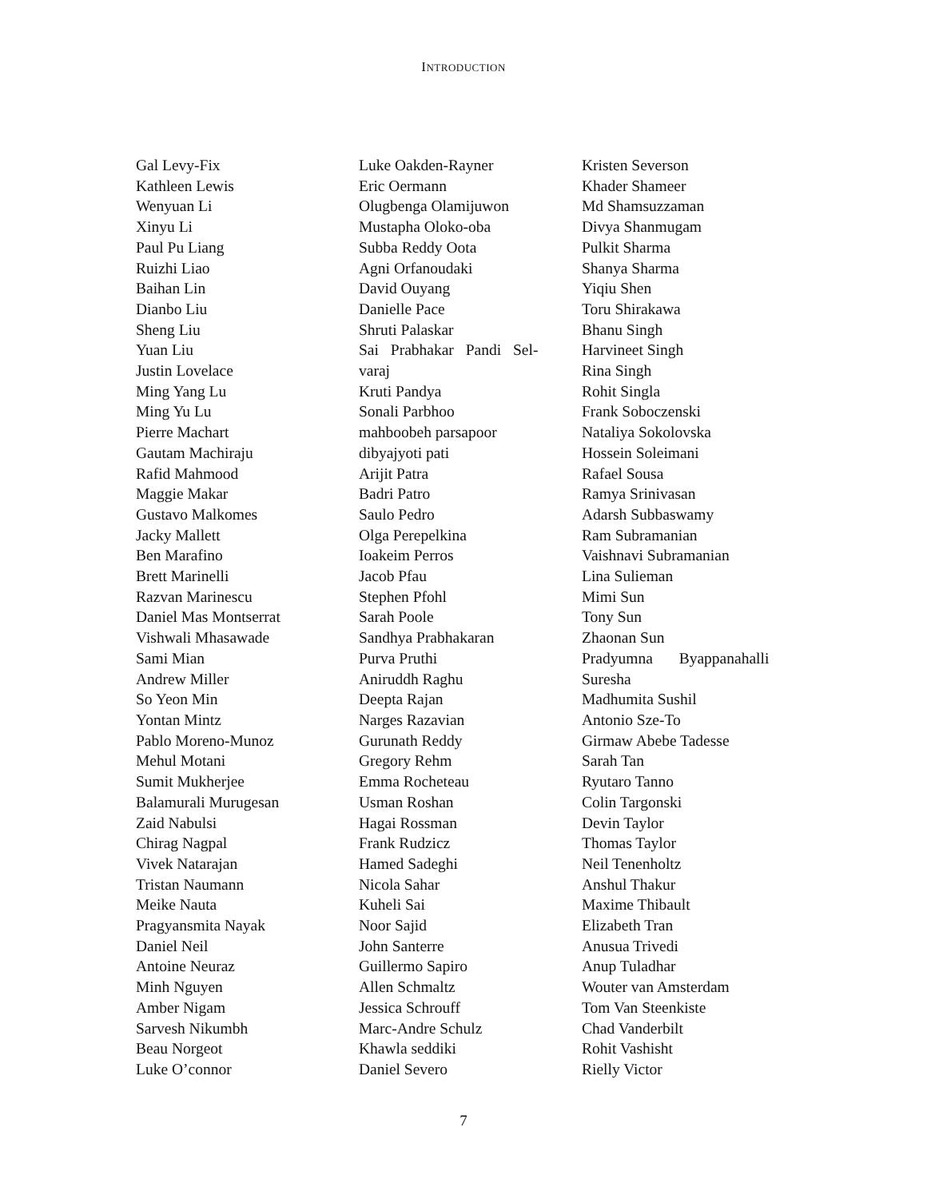INTRODUCTION
Gal Levy-Fix
Kathleen Lewis
Wenyuan Li
Xinyu Li
Paul Pu Liang
Ruizhi Liao
Baihan Lin
Dianbo Liu
Sheng Liu
Yuan Liu
Justin Lovelace
Ming Yang Lu
Ming Yu Lu
Pierre Machart
Gautam Machiraju
Rafid Mahmood
Maggie Makar
Gustavo Malkomes
Jacky Mallett
Ben Marafino
Brett Marinelli
Razvan Marinescu
Daniel Mas Montserrat
Vishwali Mhasawade
Sami Mian
Andrew Miller
So Yeon Min
Yontan Mintz
Pablo Moreno-Munoz
Mehul Motani
Sumit Mukherjee
Balamurali Murugesan
Zaid Nabulsi
Chirag Nagpal
Vivek Natarajan
Tristan Naumann
Meike Nauta
Pragyansmita Nayak
Daniel Neil
Antoine Neuraz
Minh Nguyen
Amber Nigam
Sarvesh Nikumbh
Beau Norgeot
Luke O’connor
Luke Oakden-Rayner
Eric Oermann
Olugbenga Olamijuwon
Mustapha Oloko-oba
Subba Reddy Oota
Agni Orfanoudaki
David Ouyang
Danielle Pace
Shruti Palaskar
Sai Prabhakar Pandi Sel-
varaj
Kruti Pandya
Sonali Parbhoo
mahboobeh parsapoor
dibyajyoti pati
Arijit Patra
Badri Patro
Saulo Pedro
Olga Perepelkina
Ioakeim Perros
Jacob Pfau
Stephen Pfohl
Sarah Poole
Sandhya Prabhakaran
Purva Pruthi
Aniruddh Raghu
Deepta Rajan
Narges Razavian
Gurunath Reddy
Gregory Rehm
Emma Rocheteau
Usman Roshan
Hagai Rossman
Frank Rudzicz
Hamed Sadeghi
Nicola Sahar
Kuheli Sai
Noor Sajid
John Santerre
Guillermo Sapiro
Allen Schmaltz
Jessica Schrouff
Marc-Andre Schulz
Khawla seddiki
Daniel Severo
Kristen Severson
Khader Shameer
Md Shamsuzzaman
Divya Shanmugam
Pulkit Sharma
Shanya Sharma
Yiqiu Shen
Toru Shirakawa
Bhanu Singh
Harvineet Singh
Rina Singh
Rohit Singla
Frank Soboczenski
Nataliya Sokolovska
Hossein Soleimani
Rafael Sousa
Ramya Srinivasan
Adarsh Subbaswamy
Ram Subramanian
Vaishnavi Subramanian
Lina Sulieman
Mimi Sun
Tony Sun
Zhaonan Sun
Pradyumna Byappanahalli
Suresha
Madhumita Sushil
Antonio Sze-To
Girmaw Abebe Tadesse
Sarah Tan
Ryutaro Tanno
Colin Targonski
Devin Taylor
Thomas Taylor
Neil Tenenholtz
Anshul Thakur
Maxime Thibault
Elizabeth Tran
Anusua Trivedi
Anup Tuladhar
Wouter van Amsterdam
Tom Van Steenkiste
Chad Vanderbilt
Rohit Vashisht
Rielly Victor
7